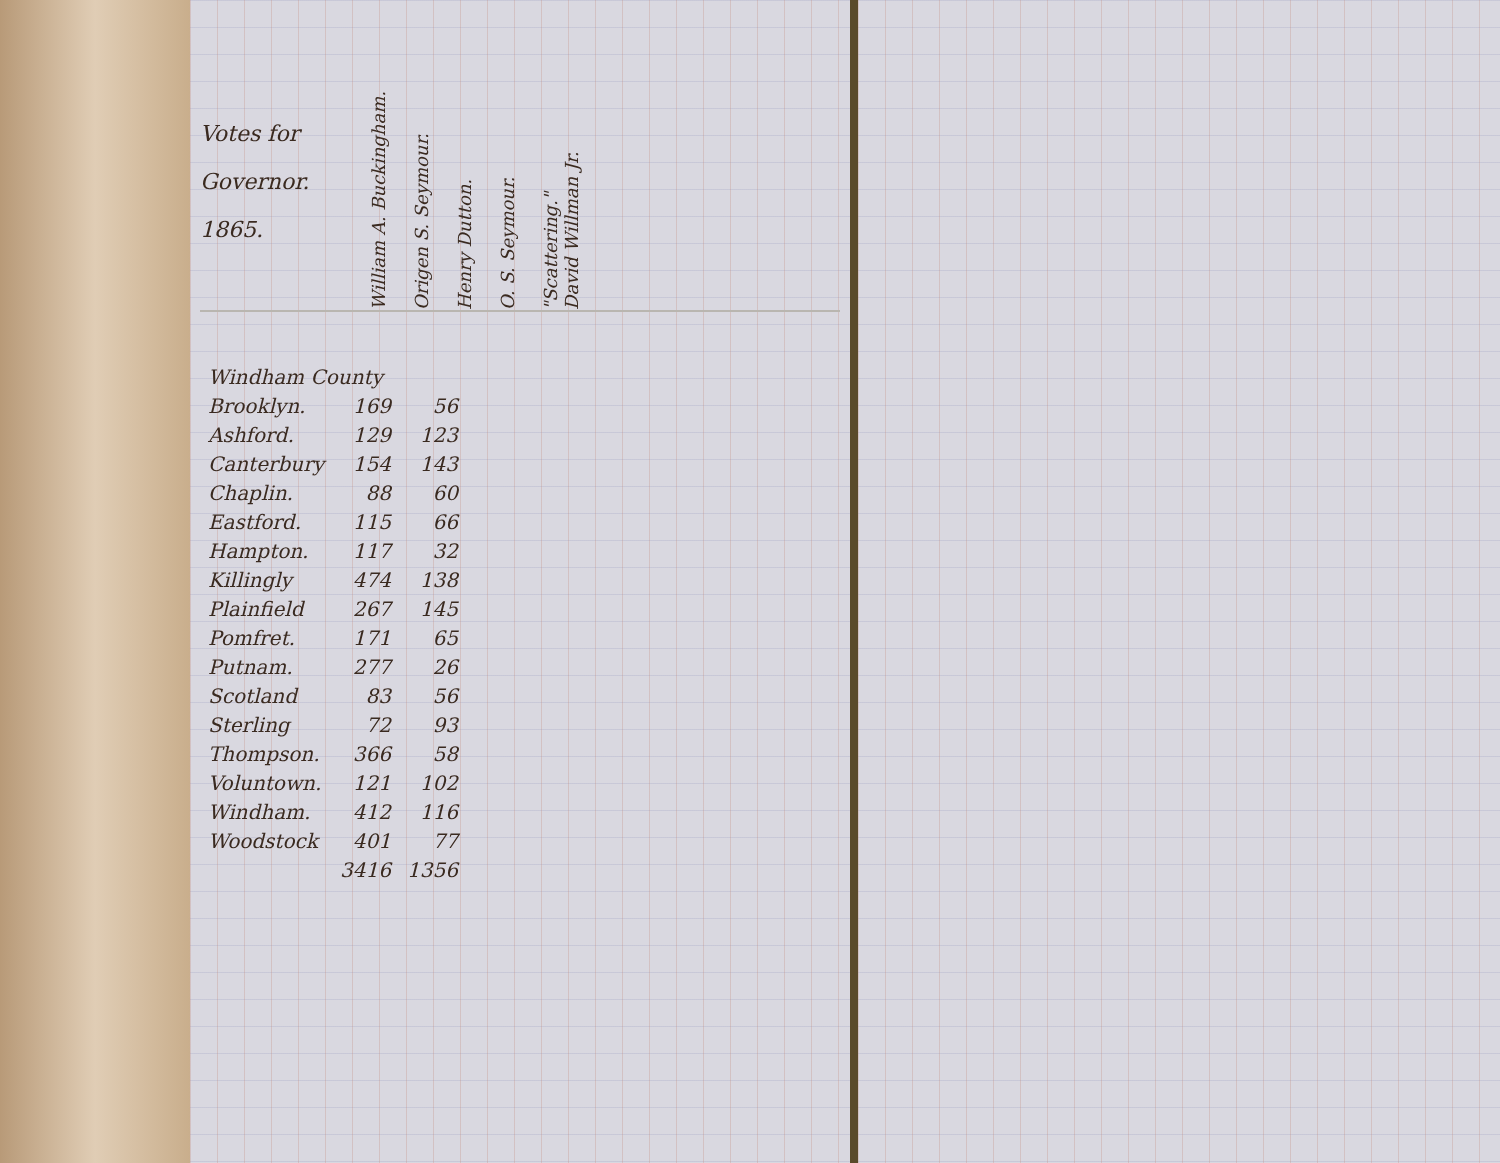Votes for
Governor.
1865.
William A. Buckingham.
Origen S. Seymour.
Henry Dutton.
O. S. Seymour.
"Scattering."
David Willman Jr.
| Windham County | | |
| Brooklyn. | 169 | 56 |
| Ashford. | 129 | 123 |
| Canterbury | 154 | 143 |
| Chaplin. | 88 | 60 |
| Eastford. | 115 | 66 |
| Hampton. | 117 | 32 |
| Killingly | 474 | 138 |
| Plainfield | 267 | 145 |
| Pomfret. | 171 | 65 |
| Putnam. | 277 | 26 |
| Scotland | 83 | 56 |
| Sterling | 72 | 93 |
| Thompson. | 366 | 58 |
| Voluntown. | 121 | 102 |
| Windham. | 412 | 116 |
| Woodstock | 401 | 77 |
| | 3416 | 1356 |